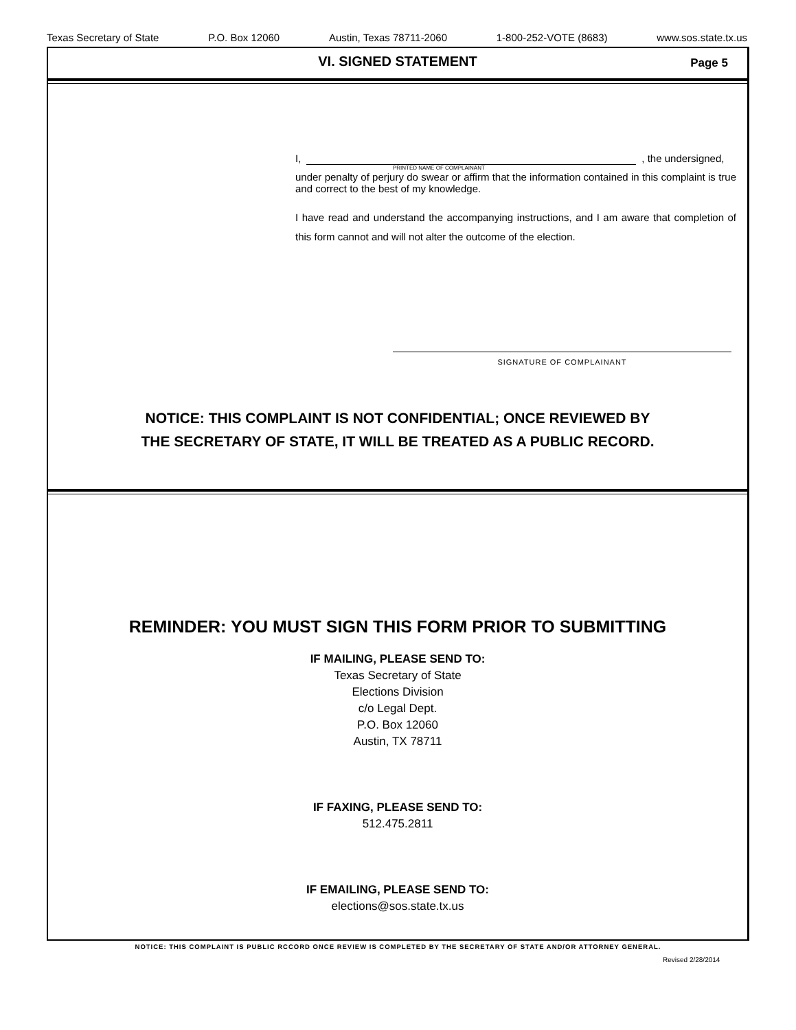Texas Secretary of State P.O. Box 12060 Austin, Texas 78711-2060 1-800-252-VOTE (8683) www.sos.state.tx.us
VI. SIGNED STATEMENT
Page 5
I, , the undersigned,
PRINTED NAME OF COMPLAINANT
under penalty of perjury do swear or affirm that the information contained in this complaint is true and correct to the best of my knowledge.
I have read and understand the accompanying instructions, and I am aware that completion of this form cannot and will not alter the outcome of the election.
SIGNATURE OF COMPLAINANT
NOTICE: THIS COMPLAINT IS NOT CONFIDENTIAL; ONCE REVIEWED BY
THE SECRETARY OF STATE, IT WILL BE TREATED AS A PUBLIC RECORD.
REMINDER: YOU MUST SIGN THIS FORM PRIOR TO SUBMITTING
IF MAILING, PLEASE SEND TO:
Texas Secretary of State
Elections Division
c/o Legal Dept.
P.O. Box 12060
Austin, TX 78711
IF FAXING, PLEASE SEND TO:
512.475.2811
IF EMAILING, PLEASE SEND TO:
elections@sos.state.tx.us
NOTICE: THIS COMPLAINT IS PUBLIC RCCORD ONCE REVIEW IS COMPLETED BY THE SECRETARY OF STATE AND/OR ATTORNEY GENERAL.
Revised 2/28/2014